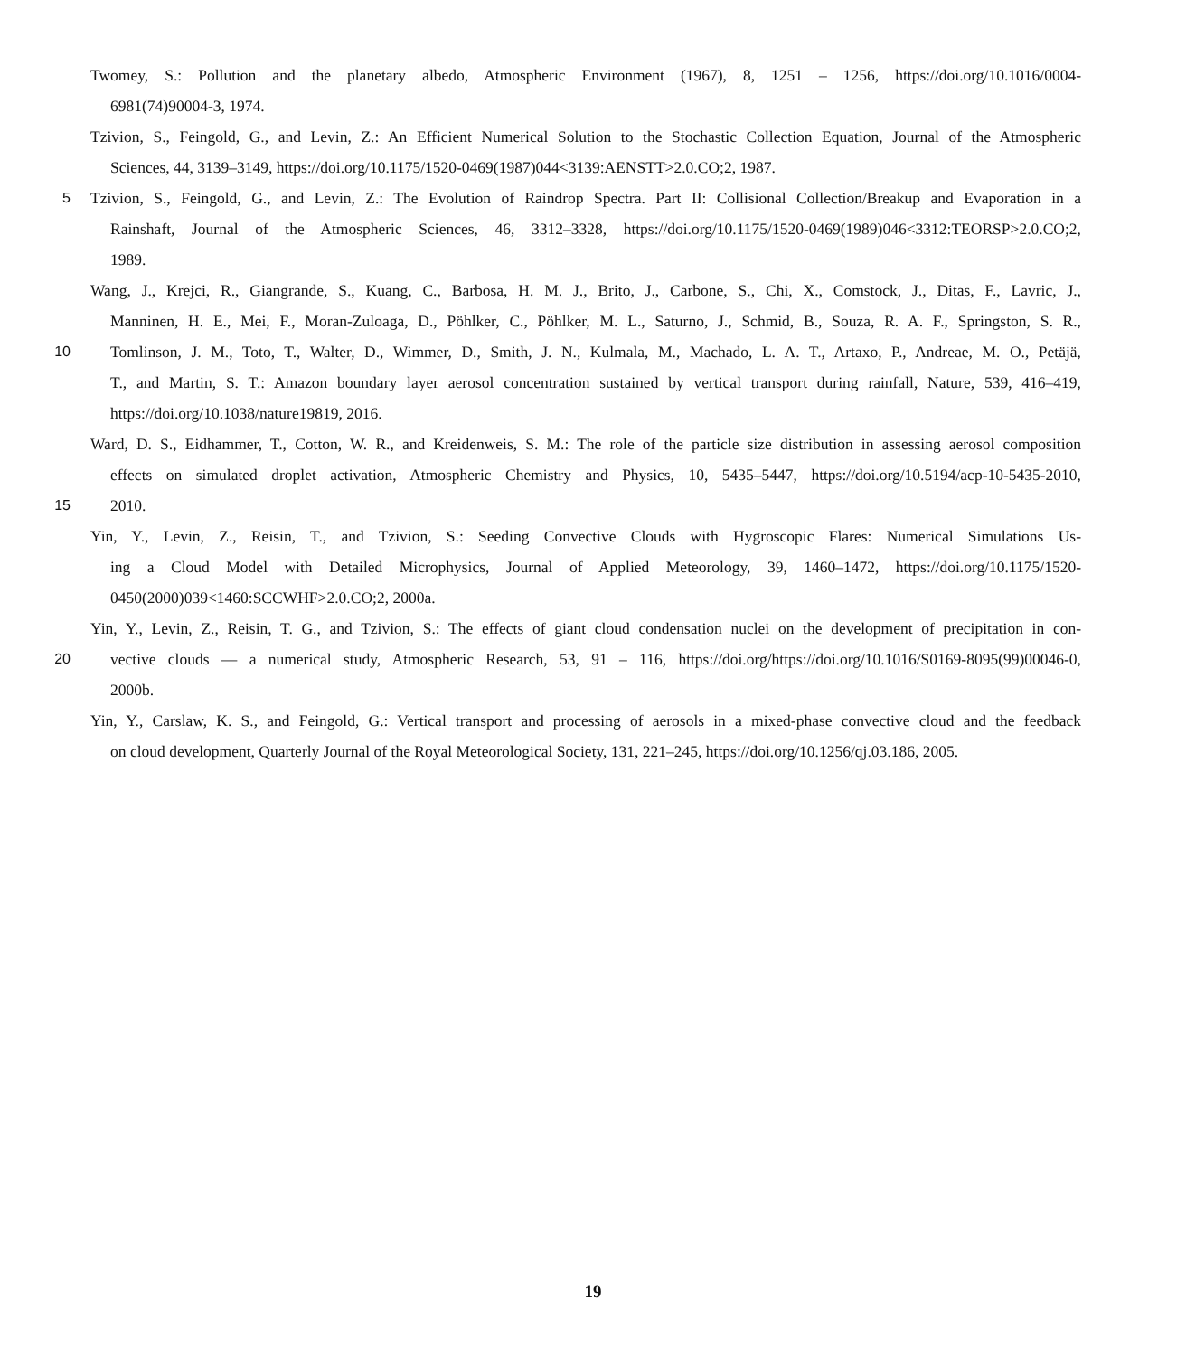Twomey, S.: Pollution and the planetary albedo, Atmospheric Environment (1967), 8, 1251 – 1256, https://doi.org/10.1016/0004-
6981(74)90004-3, 1974.
Tzivion, S., Feingold, G., and Levin, Z.: An Efficient Numerical Solution to the Stochastic Collection Equation, Journal of the Atmospheric
Sciences, 44, 3139–3149, https://doi.org/10.1175/1520-0469(1987)044<3139:AENSTT>2.0.CO;2, 1987.
5 Tzivion, S., Feingold, G., and Levin, Z.: The Evolution of Raindrop Spectra. Part II: Collisional Collection/Breakup and Evaporation in a
Rainshaft, Journal of the Atmospheric Sciences, 46, 3312–3328, https://doi.org/10.1175/1520-0469(1989)046<3312:TEORSP>2.0.CO;2,
1989.
Wang, J., Krejci, R., Giangrande, S., Kuang, C., Barbosa, H. M. J., Brito, J., Carbone, S., Chi, X., Comstock, J., Ditas, F., Lavric, J.,
Manninen, H. E., Mei, F., Moran-Zuloaga, D., Pöhlker, C., Pöhlker, M. L., Saturno, J., Schmid, B., Souza, R. A. F., Springston, S. R.,
10 Tomlinson, J. M., Toto, T., Walter, D., Wimmer, D., Smith, J. N., Kulmala, M., Machado, L. A. T., Artaxo, P., Andreae, M. O., Petäjä,
T., and Martin, S. T.: Amazon boundary layer aerosol concentration sustained by vertical transport during rainfall, Nature, 539, 416–419,
https://doi.org/10.1038/nature19819, 2016.
Ward, D. S., Eidhammer, T., Cotton, W. R., and Kreidenweis, S. M.: The role of the particle size distribution in assessing aerosol composition
effects on simulated droplet activation, Atmospheric Chemistry and Physics, 10, 5435–5447, https://doi.org/10.5194/acp-10-5435-2010,
15 2010.
Yin, Y., Levin, Z., Reisin, T., and Tzivion, S.: Seeding Convective Clouds with Hygroscopic Flares: Numerical Simulations Us-
ing a Cloud Model with Detailed Microphysics, Journal of Applied Meteorology, 39, 1460–1472, https://doi.org/10.1175/1520-
0450(2000)039<1460:SCCWHF>2.0.CO;2, 2000a.
Yin, Y., Levin, Z., Reisin, T. G., and Tzivion, S.: The effects of giant cloud condensation nuclei on the development of precipitation in con-
20 vective clouds — a numerical study, Atmospheric Research, 53, 91 – 116, https://doi.org/https://doi.org/10.1016/S0169-8095(99)00046-0,
2000b.
Yin, Y., Carslaw, K. S., and Feingold, G.: Vertical transport and processing of aerosols in a mixed-phase convective cloud and the feedback
on cloud development, Quarterly Journal of the Royal Meteorological Society, 131, 221–245, https://doi.org/10.1256/qj.03.186, 2005.
19